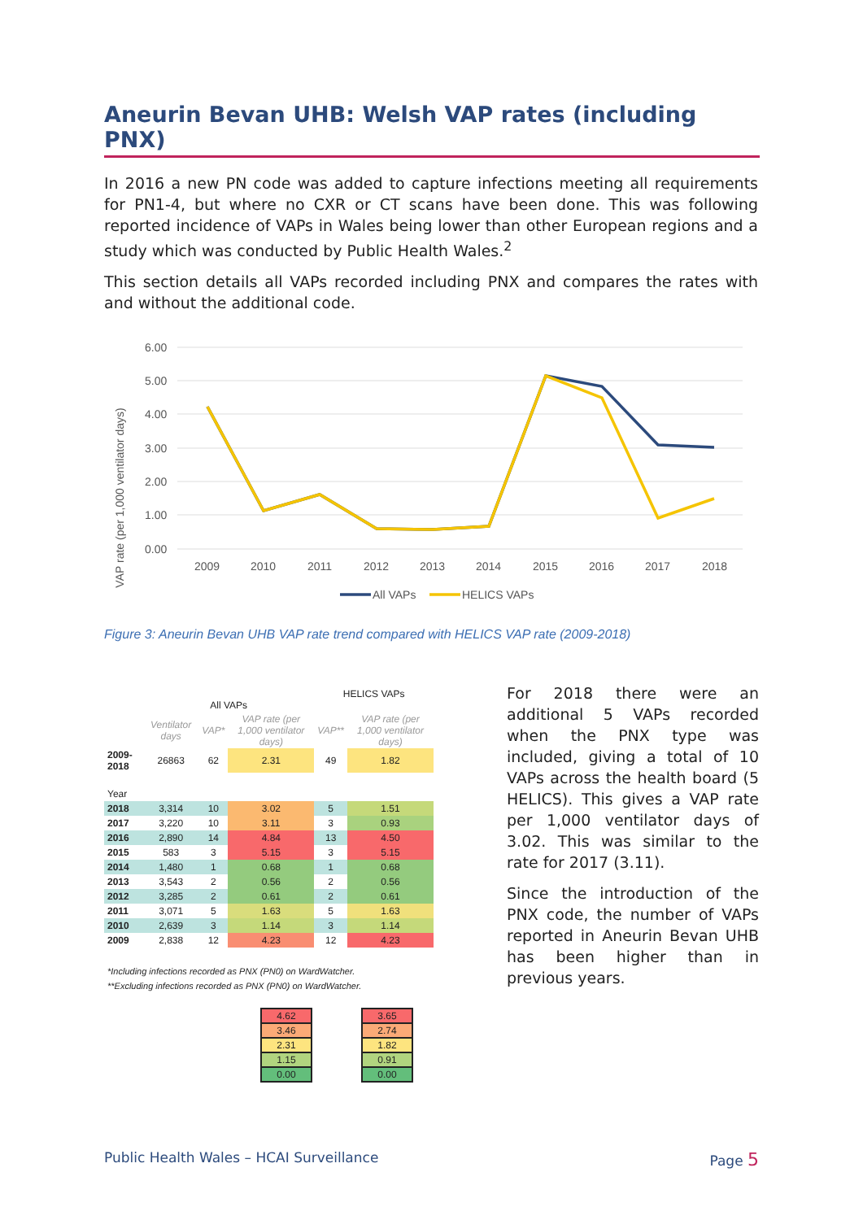Aneurin Bevan UHB: Welsh VAP rates (including PNX)
In 2016 a new PN code was added to capture infections meeting all requirements for PN1-4, but where no CXR or CT scans have been done. This was following reported incidence of VAPs in Wales being lower than other European regions and a study which was conducted by Public Health Wales.<sup>2</sup>
This section details all VAPs recorded including PNX and compares the rates with and without the additional code.
VAP rate (per 1,000 ventilator days)
6.00
5.00
4.00
3.00
2.00
1.00
0.00
2009
2010
2011
2012
2013
2014
2015
2016
2017
2018
All VAPs
HELICS VAPs
Figure 3: Aneurin Bevan UHB VAP rate trend compared with HELICS VAP rate (2009-2018)
| | All VAPs | | | HELICS VAPs | |
| --- | --- | --- | --- | --- | --- |
| | Ventilator days | VAP* | VAP rate (per 1,000 ventilator days) | VAP** | VAP rate (per 1,000 ventilator days) |
| 2009-2018 | 26863 | 62 | 2.31 | 49 | 1.82 |
| Year | | | | | |
| 2018 | 3,314 | 10 | 3.02 | 5 | 1.51 |
| 2017 | 3,220 | 10 | 3.11 | 3 | 0.93 |
| 2016 | 2,890 | 14 | 4.84 | 13 | 4.50 |
| 2015 | 583 | 3 | 5.15 | 3 | 5.15 |
| 2014 | 1,480 | 1 | 0.68 | 1 | 0.68 |
| 2013 | 3,543 | 2 | 0.56 | 2 | 0.56 |
| 2012 | 3,285 | 2 | 0.61 | 2 | 0.61 |
| 2011 | 3,071 | 5 | 1.63 | 5 | 1.63 |
| 2010 | 2,639 | 3 | 1.14 | 3 | 1.14 |
| 2009 | 2,838 | 12 | 4.23 | 12 | 4.23 |
*Including infections recorded as PNX (PN0) on WardWatcher.
**Excluding infections recorded as PNX (PN0) on WardWatcher.
| 4.62 |
| 3.46 |
| 2.31 |
| 1.15 |
| 0.00 |
| 3.65 |
| 2.74 |
| 1.82 |
| 0.91 |
| 0.00 |
For 2018 there were an additional 5 VAPs recorded when the PNX type was included, giving a total of 10 VAPs across the health board (5 HELICS). This gives a VAP rate per 1,000 ventilator days of 3.02. This was similar to the rate for 2017 (3.11).
Since the introduction of the PNX code, the number of VAPs reported in Aneurin Bevan UHB has been higher than in previous years.
Public Health Wales – HCAI Surveillance Page 5